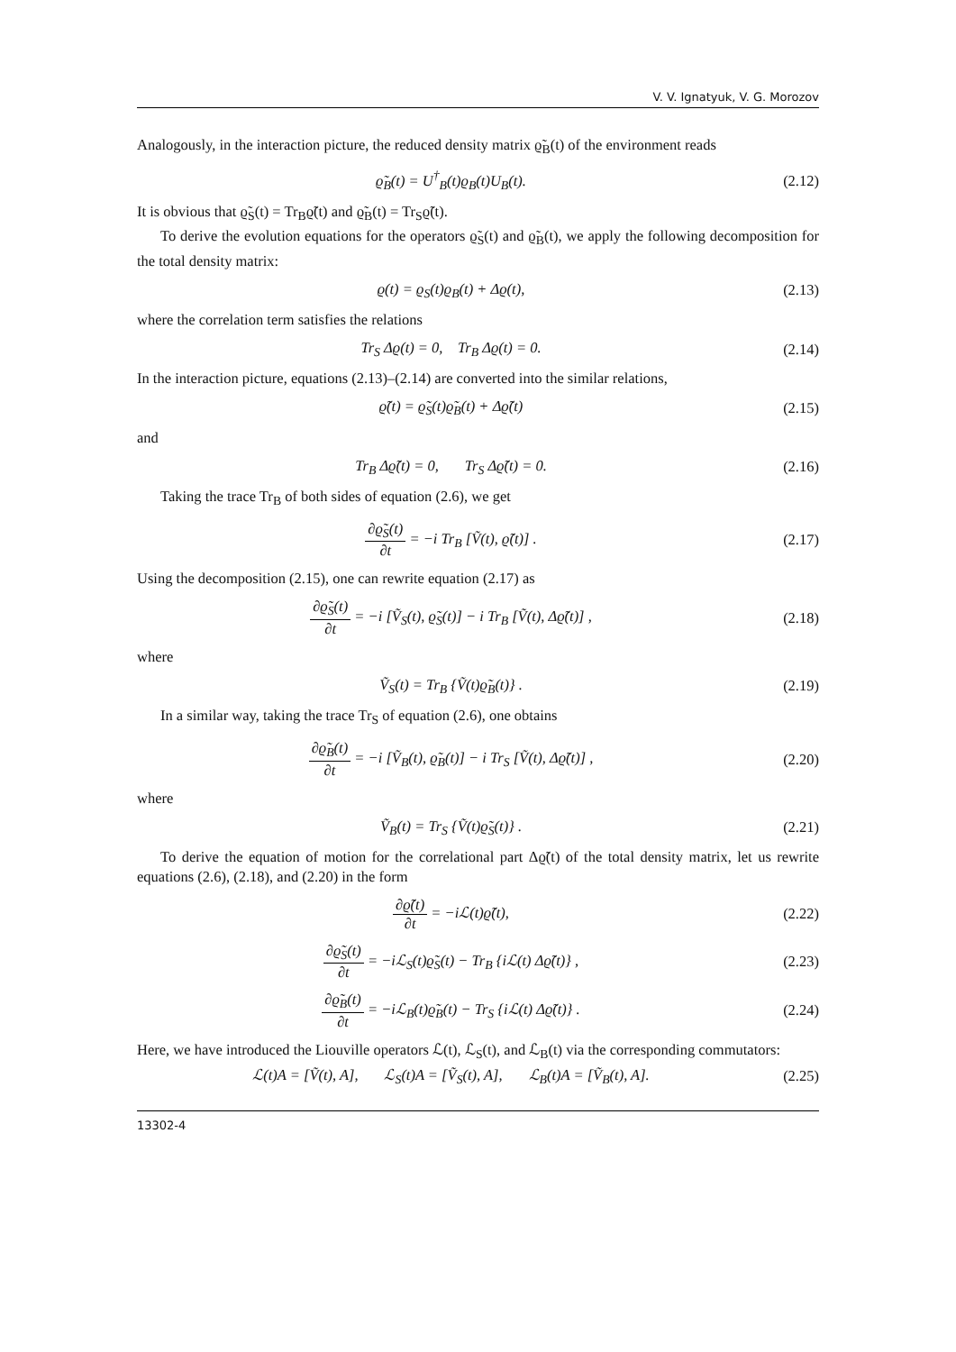V. V. Ignatyuk, V. G. Morozov
Analogously, in the interaction picture, the reduced density matrix ϱ̃<sub>B</sub>(t) of the environment reads
ϱ̃<sub>B</sub>(t) = U<sup>†</sup><sub>B</sub>(t)ϱ<sub>B</sub>(t)U<sub>B</sub>(t). (2.12)
It is obvious that ϱ̃<sub>S</sub>(t) = Tr<sub>B</sub>ϱ̃(t) and ϱ̃<sub>B</sub>(t) = Tr<sub>S</sub>ϱ̃(t).
To derive the evolution equations for the operators ϱ̃<sub>S</sub>(t) and ϱ̃<sub>B</sub>(t), we apply the following decomposition for the total density matrix:
ϱ(t) = ϱ<sub>S</sub>(t)ϱ<sub>B</sub>(t) + Δϱ(t), (2.13)
where the correlation term satisfies the relations
Tr<sub>S</sub> Δϱ(t) = 0, Tr<sub>B</sub> Δϱ(t) = 0. (2.14)
In the interaction picture, equations (2.13)–(2.14) are converted into the similar relations,
ϱ̃(t) = ϱ̃<sub>S</sub>(t)ϱ̃<sub>B</sub>(t) + Δϱ̃(t) (2.15)
and
Tr<sub>B</sub> Δϱ̃(t) = 0, Tr<sub>S</sub> Δϱ̃(t) = 0. (2.16)
Taking the trace Tr<sub>B</sub> of both sides of equation (2.6), we get
∂ϱ̃<sub>S</sub>(t) ∂t = −i Tr<sub>B</sub> [Ṽ(t), ϱ̃(t)] . (2.17)
Using the decomposition (2.15), one can rewrite equation (2.17) as
∂ϱ̃<sub>S</sub>(t) ∂t = −i [Ṽ<sub>S</sub>(t), ϱ̃<sub>S</sub>(t)] − i Tr<sub>B</sub> [Ṽ(t), Δϱ̃(t)] , (2.18)
where
Ṽ<sub>S</sub>(t) = Tr<sub>B</sub> {Ṽ(t)ϱ̃<sub>B</sub>(t)} . (2.19)
In a similar way, taking the trace Tr<sub>S</sub> of equation (2.6), one obtains
∂ϱ̃<sub>B</sub>(t) ∂t = −i [Ṽ<sub>B</sub>(t), ϱ̃<sub>B</sub>(t)] − i Tr<sub>S</sub> [Ṽ(t), Δϱ̃(t)] , (2.20)
where
Ṽ<sub>B</sub>(t) = Tr<sub>S</sub> {Ṽ(t)ϱ̃<sub>S</sub>(t)} . (2.21)
To derive the equation of motion for the correlational part Δϱ̃(t) of the total density matrix, let us rewrite equations (2.6), (2.18), and (2.20) in the form
∂ϱ̃(t) ∂t = −iℒ(t)ϱ̃(t), (2.22)
∂ϱ̃<sub>S</sub>(t) ∂t = −iℒ<sub>S</sub>(t)ϱ̃<sub>S</sub>(t) − Tr<sub>B</sub> {iℒ(t) Δϱ̃(t)} , (2.23)
∂ϱ̃<sub>B</sub>(t) ∂t = −iℒ<sub>B</sub>(t)ϱ̃<sub>B</sub>(t) − Tr<sub>S</sub> {iℒ(t) Δϱ̃(t)} . (2.24)
Here, we have introduced the Liouville operators ℒ(t), ℒ<sub>S</sub>(t), and ℒ<sub>B</sub>(t) via the corresponding commutators:
ℒ(t)A = [Ṽ(t), A], ℒ<sub>S</sub>(t)A = [Ṽ<sub>S</sub>(t), A], ℒ<sub>B</sub>(t)A = [Ṽ<sub>B</sub>(t), A]. (2.25)
13302-4